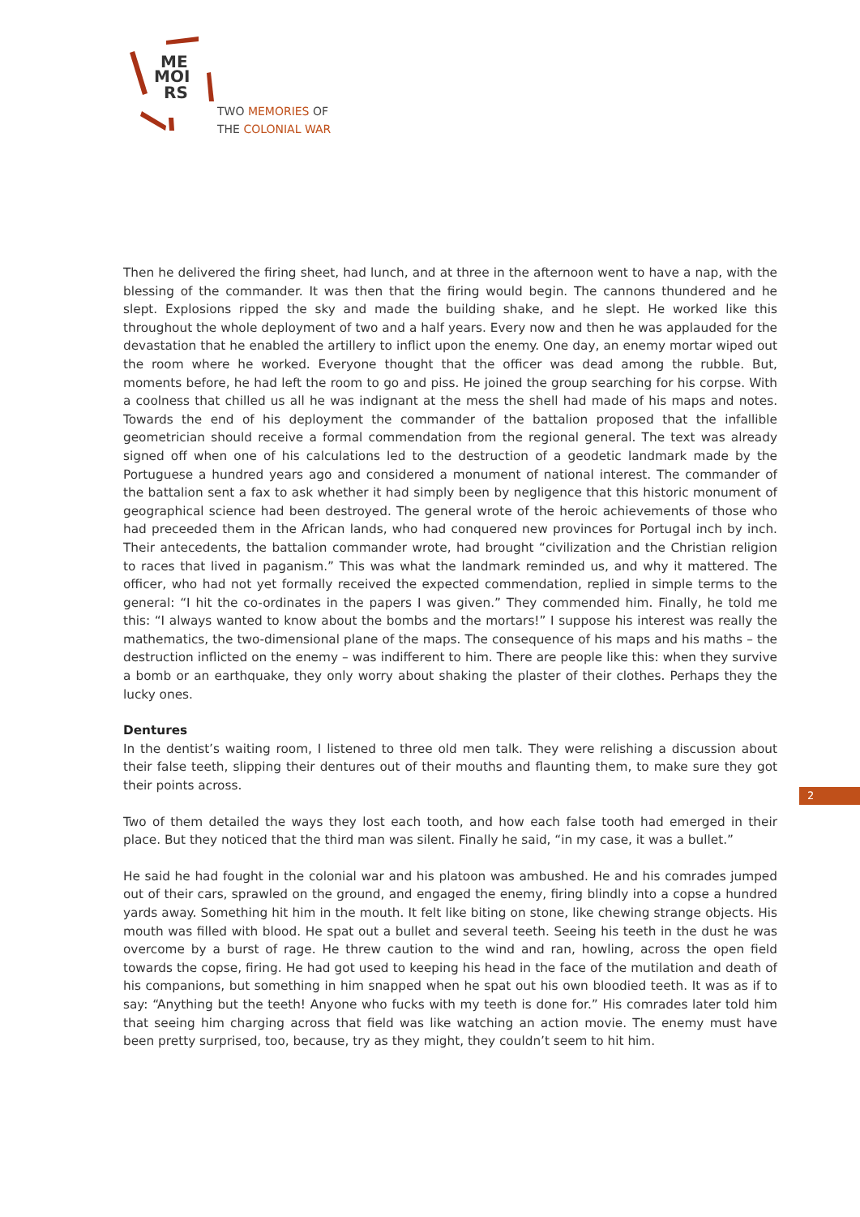ME
MOI
RS
TWO MEMORIES OF
THE COLONIAL WAR
Then he delivered the firing sheet, had lunch, and at three in the afternoon went to have a nap, with the blessing of the commander. It was then that the firing would begin. The cannons thundered and he slept. Explosions ripped the sky and made the building shake, and he slept. He worked like this throughout the whole deployment of two and a half years. Every now and then he was applauded for the devastation that he enabled the artillery to inflict upon the enemy. One day, an enemy mortar wiped out the room where he worked. Everyone thought that the officer was dead among the rubble. But, moments before, he had left the room to go and piss. He joined the group searching for his corpse. With a coolness that chilled us all he was indignant at the mess the shell had made of his maps and notes. Towards the end of his deployment the commander of the battalion proposed that the infallible geometrician should receive a formal commendation from the regional general. The text was already signed off when one of his calculations led to the destruction of a geodetic landmark made by the Portuguese a hundred years ago and considered a monument of national interest. The commander of the battalion sent a fax to ask whether it had simply been by negligence that this historic monument of geographical science had been destroyed. The general wrote of the heroic achievements of those who had preceeded them in the African lands, who had conquered new provinces for Portugal inch by inch. Their antecedents, the battalion commander wrote, had brought “civilization and the Christian religion to races that lived in paganism.” This was what the landmark reminded us, and why it mattered. The officer, who had not yet formally received the expected commendation, replied in simple terms to the general: “I hit the co-ordinates in the papers I was given.” They commended him. Finally, he told me this: “I always wanted to know about the bombs and the mortars!” I suppose his interest was really the mathematics, the two-dimensional plane of the maps. The consequence of his maps and his maths – the destruction inflicted on the enemy – was indifferent to him. There are people like this: when they survive a bomb or an earthquake, they only worry about shaking the plaster of their clothes. Perhaps they the lucky ones.
Dentures
In the dentist’s waiting room, I listened to three old men talk. They were relishing a discussion about their false teeth, slipping their dentures out of their mouths and flaunting them, to make sure they got their points across.
Two of them detailed the ways they lost each tooth, and how each false tooth had emerged in their place. But they noticed that the third man was silent. Finally he said, “in my case, it was a bullet.”
He said he had fought in the colonial war and his platoon was ambushed. He and his comrades jumped out of their cars, sprawled on the ground, and engaged the enemy, firing blindly into a copse a hundred yards away. Something hit him in the mouth. It felt like biting on stone, like chewing strange objects. His mouth was filled with blood. He spat out a bullet and several teeth. Seeing his teeth in the dust he was overcome by a burst of rage. He threw caution to the wind and ran, howling, across the open field towards the copse, firing. He had got used to keeping his head in the face of the mutilation and death of his companions, but something in him snapped when he spat out his own bloodied teeth. It was as if to say: “Anything but the teeth! Anyone who fucks with my teeth is done for.” His comrades later told him that seeing him charging across that field was like watching an action movie. The enemy must have been pretty surprised, too, because, try as they might, they couldn’t seem to hit him.
2